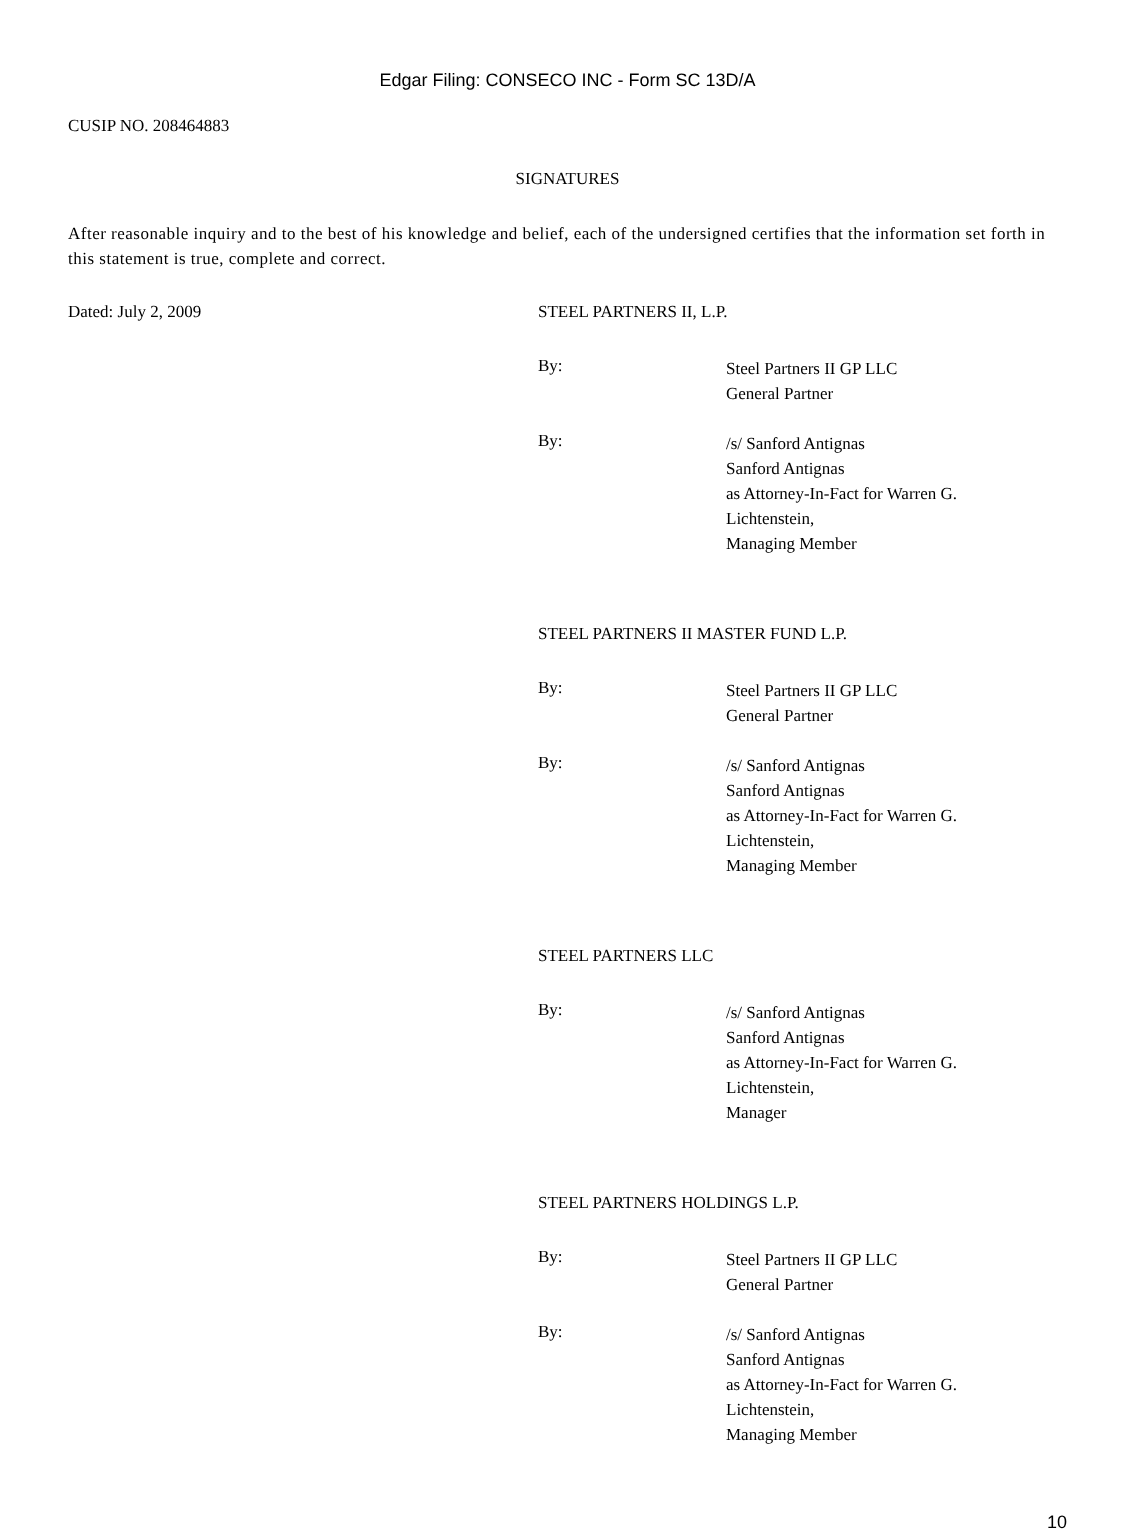Edgar Filing: CONSECO INC - Form SC 13D/A
CUSIP NO. 208464883
SIGNATURES
After reasonable inquiry and to the best of his knowledge and belief, each of the undersigned certifies that the information set forth in this statement is true, complete and correct.
Dated: July 2, 2009 STEEL PARTNERS II, L.P.
By:
Steel Partners II GP LLC
General Partner
By:
/s/ Sanford Antignas
Sanford Antignas
as Attorney-In-Fact for Warren G.
Lichtenstein,
Managing Member
STEEL PARTNERS II MASTER FUND L.P.
By:
Steel Partners II GP LLC
General Partner
By:
/s/ Sanford Antignas
Sanford Antignas
as Attorney-In-Fact for Warren G.
Lichtenstein,
Managing Member
STEEL PARTNERS LLC
By:
/s/ Sanford Antignas
Sanford Antignas
as Attorney-In-Fact for Warren G.
Lichtenstein,
Manager
STEEL PARTNERS HOLDINGS L.P.
By:
Steel Partners II GP LLC
General Partner
By:
/s/ Sanford Antignas
Sanford Antignas
as Attorney-In-Fact for Warren G.
Lichtenstein,
Managing Member
10